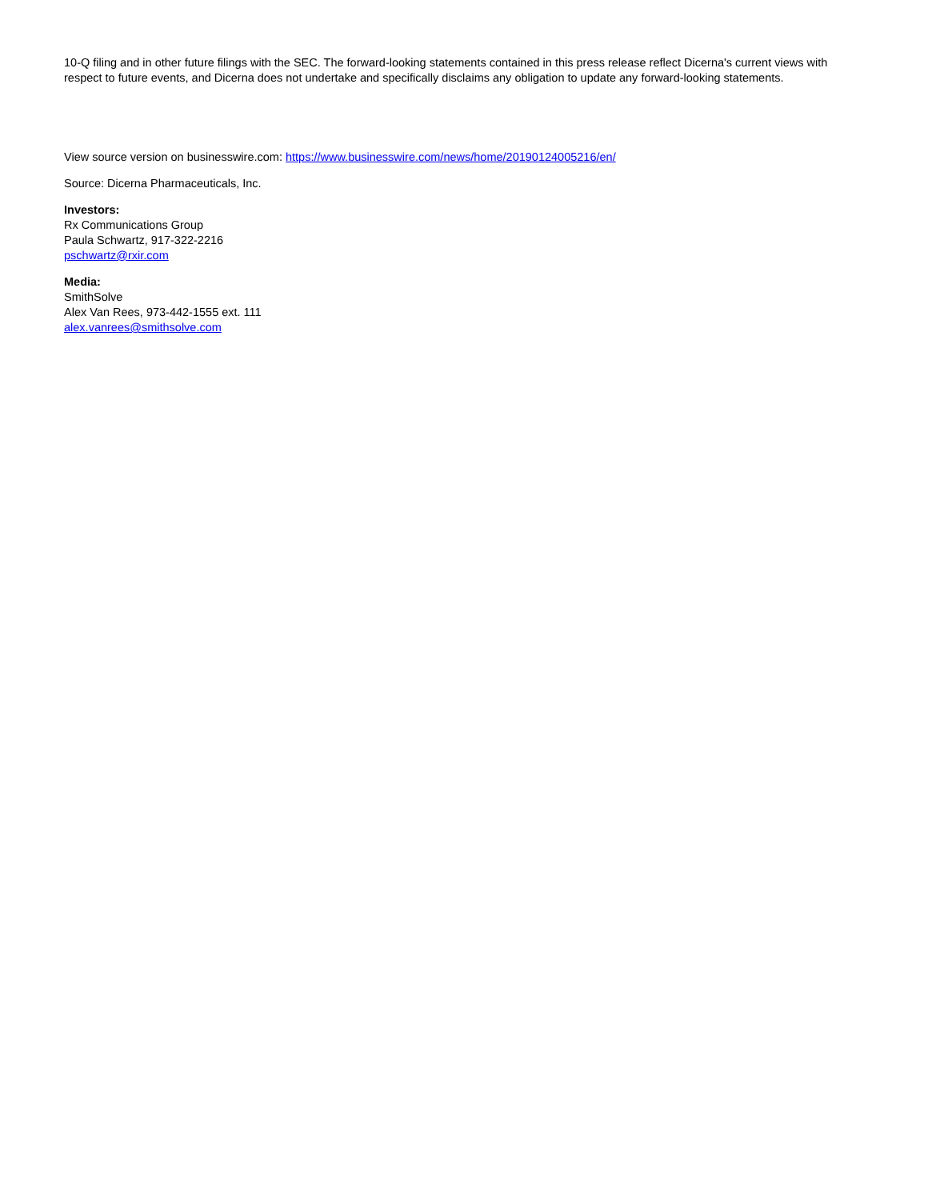10-Q filing and in other future filings with the SEC. The forward-looking statements contained in this press release reflect Dicerna's current views with respect to future events, and Dicerna does not undertake and specifically disclaims any obligation to update any forward-looking statements.
View source version on businesswire.com: https://www.businesswire.com/news/home/20190124005216/en/
Source: Dicerna Pharmaceuticals, Inc.
Investors:
Rx Communications Group
Paula Schwartz, 917-322-2216
pschwartz@rxir.com
Media:
SmithSolve
Alex Van Rees, 973-442-1555 ext. 111
alex.vanrees@smithsolve.com